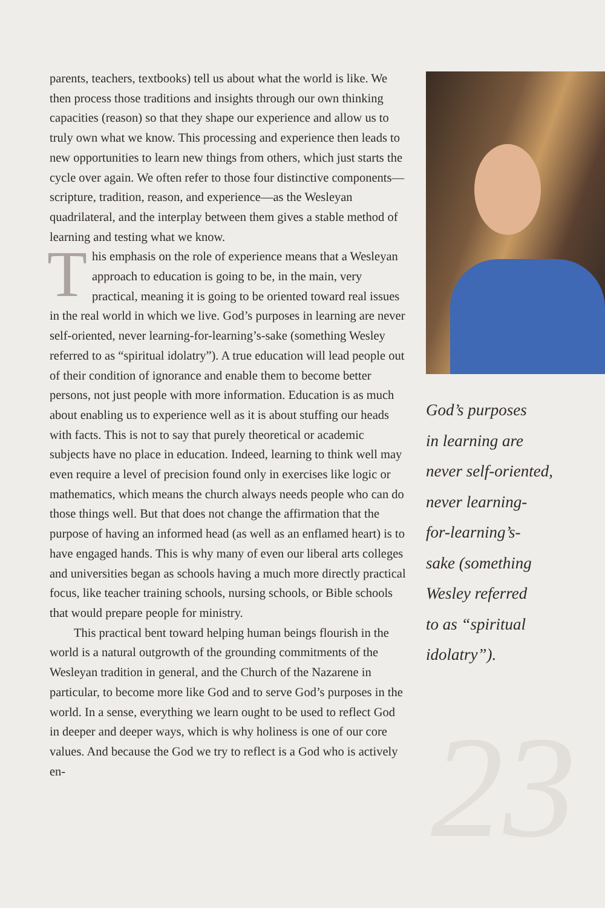23
parents, teachers, textbooks) tell us about what the world is like. We then process those traditions and insights through our own thinking capacities (reason) so that they shape our experience and allow us to truly own what we know. This processing and experience then leads to new opportunities to learn new things from others, which just starts the cycle over again. We often refer to those four distinctive components—scripture, tradition, reason, and experience—as the Wesleyan quadrilateral, and the interplay between them gives a stable method of learning and testing what we know.
This emphasis on the role of experience means that a Wesleyan approach to education is going to be, in the main, very practical, meaning it is going to be oriented toward real issues in the real world in which we live. God’s purposes in learning are never self-oriented, never learning-for-learning’s-sake (something Wesley referred to as “spiritual idolatry”). A true education will lead people out of their condition of ignorance and enable them to become better persons, not just people with more information. Education is as much about enabling us to experience well as it is about stuffing our heads with facts. This is not to say that purely theoretical or academic subjects have no place in education. Indeed, learning to think well may even require a level of precision found only in exercises like logic or mathematics, which means the church always needs people who can do those things well. But that does not change the affirmation that the purpose of having an informed head (as well as an enflamed heart) is to have engaged hands. This is why many of even our liberal arts colleges and universities began as schools having a much more directly practical focus, like teacher training schools, nursing schools, or Bible schools that would prepare people for ministry.
This practical bent toward helping human beings flourish in the world is a natural outgrowth of the grounding commitments of the Wesleyan tradition in general, and the Church of the Nazarene in particular, to become more like God and to serve God’s purposes in the world. In a sense, everything we learn ought to be used to reflect God in deeper and deeper ways, which is why holiness is one of our core values. And because the God we try to reflect is a God who is actively en-
God’s purposes
in learning are
never self-oriented,
never learning-
for-learning’s-
sake (something
Wesley referred
to as “spiritual
idolatry”).